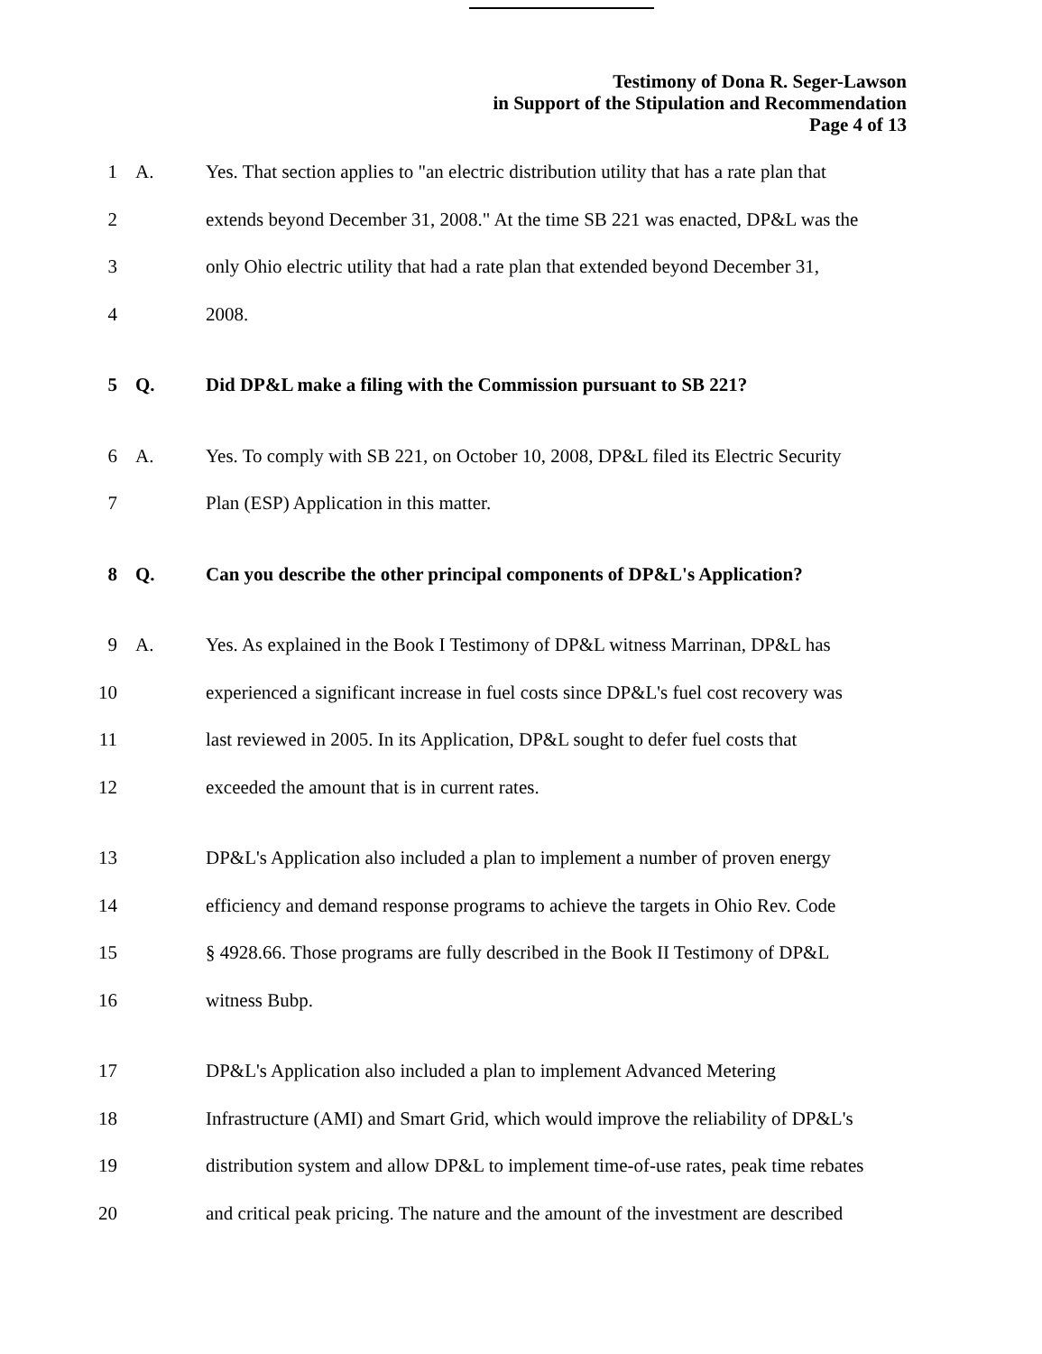Testimony of Dona R. Seger-Lawson
in Support of the Stipulation and Recommendation
Page 4 of 13
1 A. Yes. That section applies to "an electric distribution utility that has a rate plan that
2 extends beyond December 31, 2008." At the time SB 221 was enacted, DP&L was the
3 only Ohio electric utility that had a rate plan that extended beyond December 31,
4 2008.
5 Q. Did DP&L make a filing with the Commission pursuant to SB 221?
6 A. Yes. To comply with SB 221, on October 10, 2008, DP&L filed its Electric Security
7 Plan (ESP) Application in this matter.
8 Q. Can you describe the other principal components of DP&L's Application?
9 A. Yes. As explained in the Book I Testimony of DP&L witness Marrinan, DP&L has
10 experienced a significant increase in fuel costs since DP&L's fuel cost recovery was
11 last reviewed in 2005. In its Application, DP&L sought to defer fuel costs that
12 exceeded the amount that is in current rates.
13 DP&L's Application also included a plan to implement a number of proven energy
14 efficiency and demand response programs to achieve the targets in Ohio Rev. Code
15 § 4928.66. Those programs are fully described in the Book II Testimony of DP&L
16 witness Bubp.
17 DP&L's Application also included a plan to implement Advanced Metering
18 Infrastructure (AMI) and Smart Grid, which would improve the reliability of DP&L's
19 distribution system and allow DP&L to implement time-of-use rates, peak time rebates
20 and critical peak pricing. The nature and the amount of the investment are described